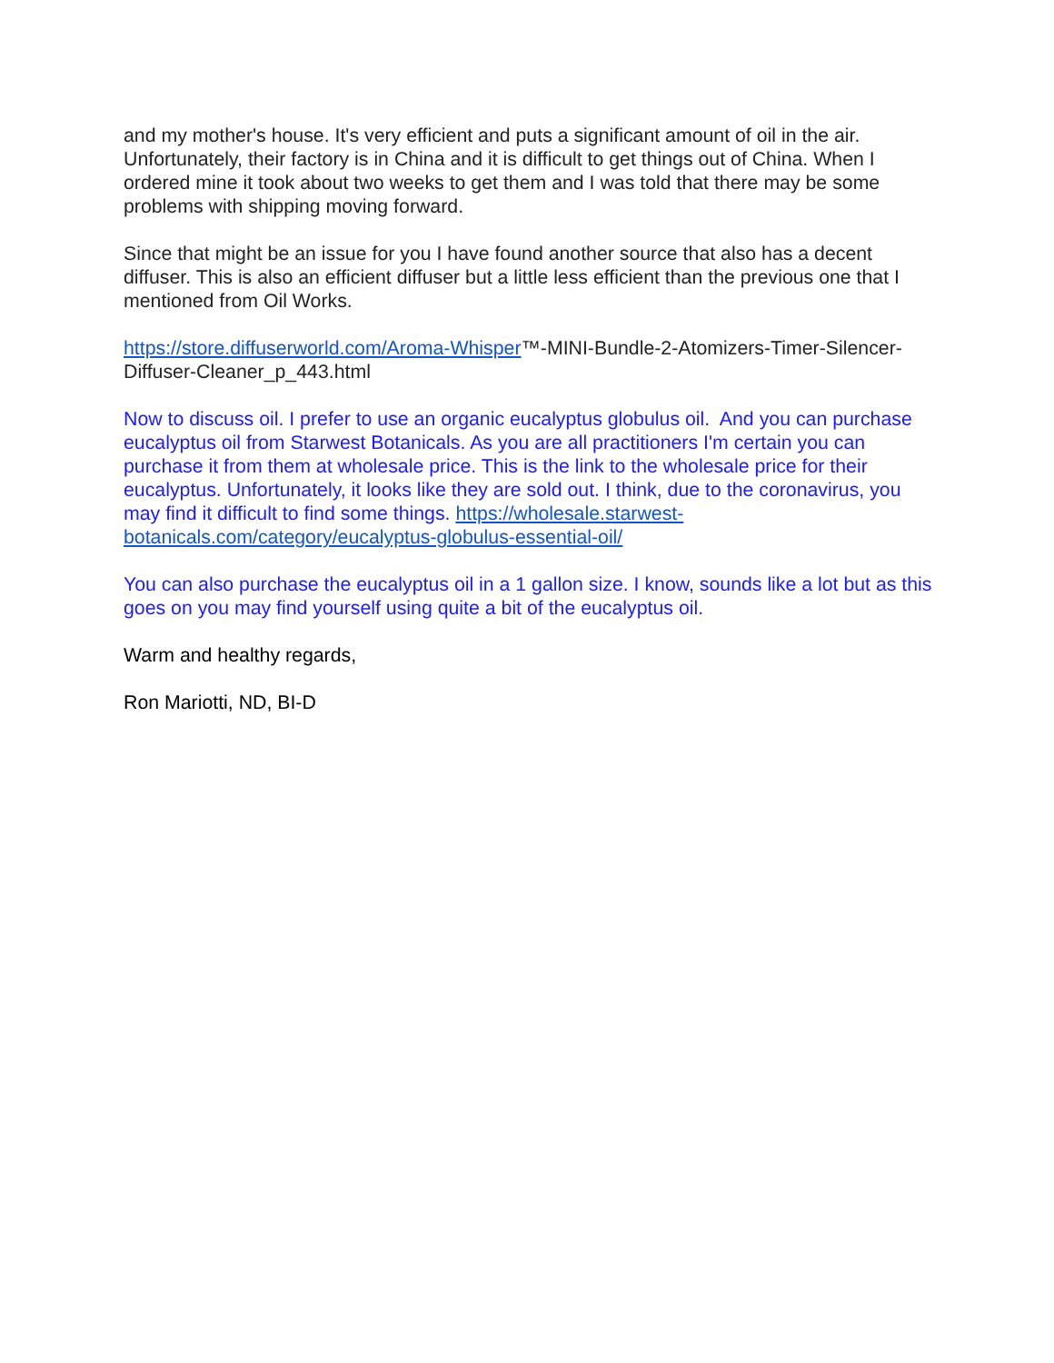and my mother's house. It's very efficient and puts a significant amount of oil in the air. Unfortunately, their factory is in China and it is difficult to get things out of China. When I ordered mine it took about two weeks to get them and I was told that there may be some problems with shipping moving forward.
Since that might be an issue for you I have found another source that also has a decent diffuser. This is also an efficient diffuser but a little less efficient than the previous one that I mentioned from Oil Works.
https://store.diffuserworld.com/Aroma-Whisper™-MINI-Bundle-2-Atomizers-Timer-Silencer-Diffuser-Cleaner_p_443.html
Now to discuss oil. I prefer to use an organic eucalyptus globulus oil. And you can purchase eucalyptus oil from Starwest Botanicals. As you are all practitioners I'm certain you can purchase it from them at wholesale price. This is the link to the wholesale price for their eucalyptus. Unfortunately, it looks like they are sold out. I think, due to the coronavirus, you may find it difficult to find some things. https://wholesale.starwest-botanicals.com/category/eucalyptus-globulus-essential-oil/
You can also purchase the eucalyptus oil in a 1 gallon size. I know, sounds like a lot but as this goes on you may find yourself using quite a bit of the eucalyptus oil.
Warm and healthy regards,
Ron Mariotti, ND, BI-D